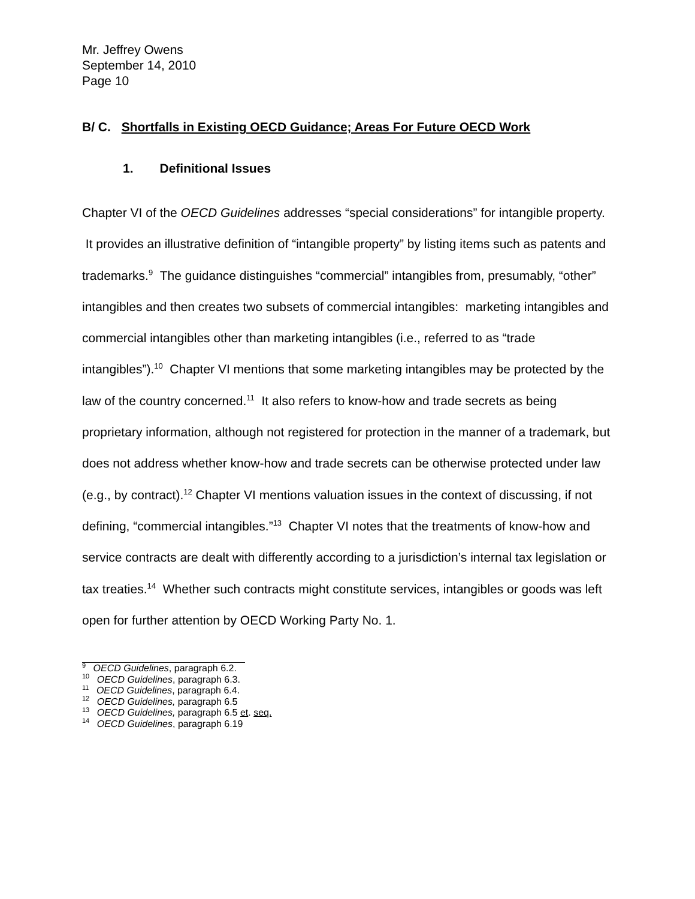Mr. Jeffrey Owens
September 14, 2010
Page 10
B/ C. Shortfalls in Existing OECD Guidance; Areas For Future OECD Work
1. Definitional Issues
Chapter VI of the OECD Guidelines addresses “special considerations” for intangible property. It provides an illustrative definition of “intangible property” by listing items such as patents and trademarks.<sup>9</sup> The guidance distinguishes “commercial” intangibles from, presumably, “other” intangibles and then creates two subsets of commercial intangibles: marketing intangibles and commercial intangibles other than marketing intangibles (i.e., referred to as “trade intangibles”).<sup>10</sup> Chapter VI mentions that some marketing intangibles may be protected by the law of the country concerned.<sup>11</sup> It also refers to know-how and trade secrets as being proprietary information, although not registered for protection in the manner of a trademark, but does not address whether know-how and trade secrets can be otherwise protected under law (e.g., by contract).<sup>12</sup> Chapter VI mentions valuation issues in the context of discussing, if not defining, “commercial intangibles.”<sup>13</sup> Chapter VI notes that the treatments of know-how and service contracts are dealt with differently according to a jurisdiction’s internal tax legislation or tax treaties.<sup>14</sup> Whether such contracts might constitute services, intangibles or goods was left open for further attention by OECD Working Party No. 1.
<sup>9</sup> OECD Guidelines, paragraph 6.2.
<sup>10</sup> OECD Guidelines, paragraph 6.3.
<sup>11</sup> OECD Guidelines, paragraph 6.4.
<sup>12</sup> OECD Guidelines, paragraph 6.5
<sup>13</sup> OECD Guidelines, paragraph 6.5 et. seq.
<sup>14</sup> OECD Guidelines, paragraph 6.19